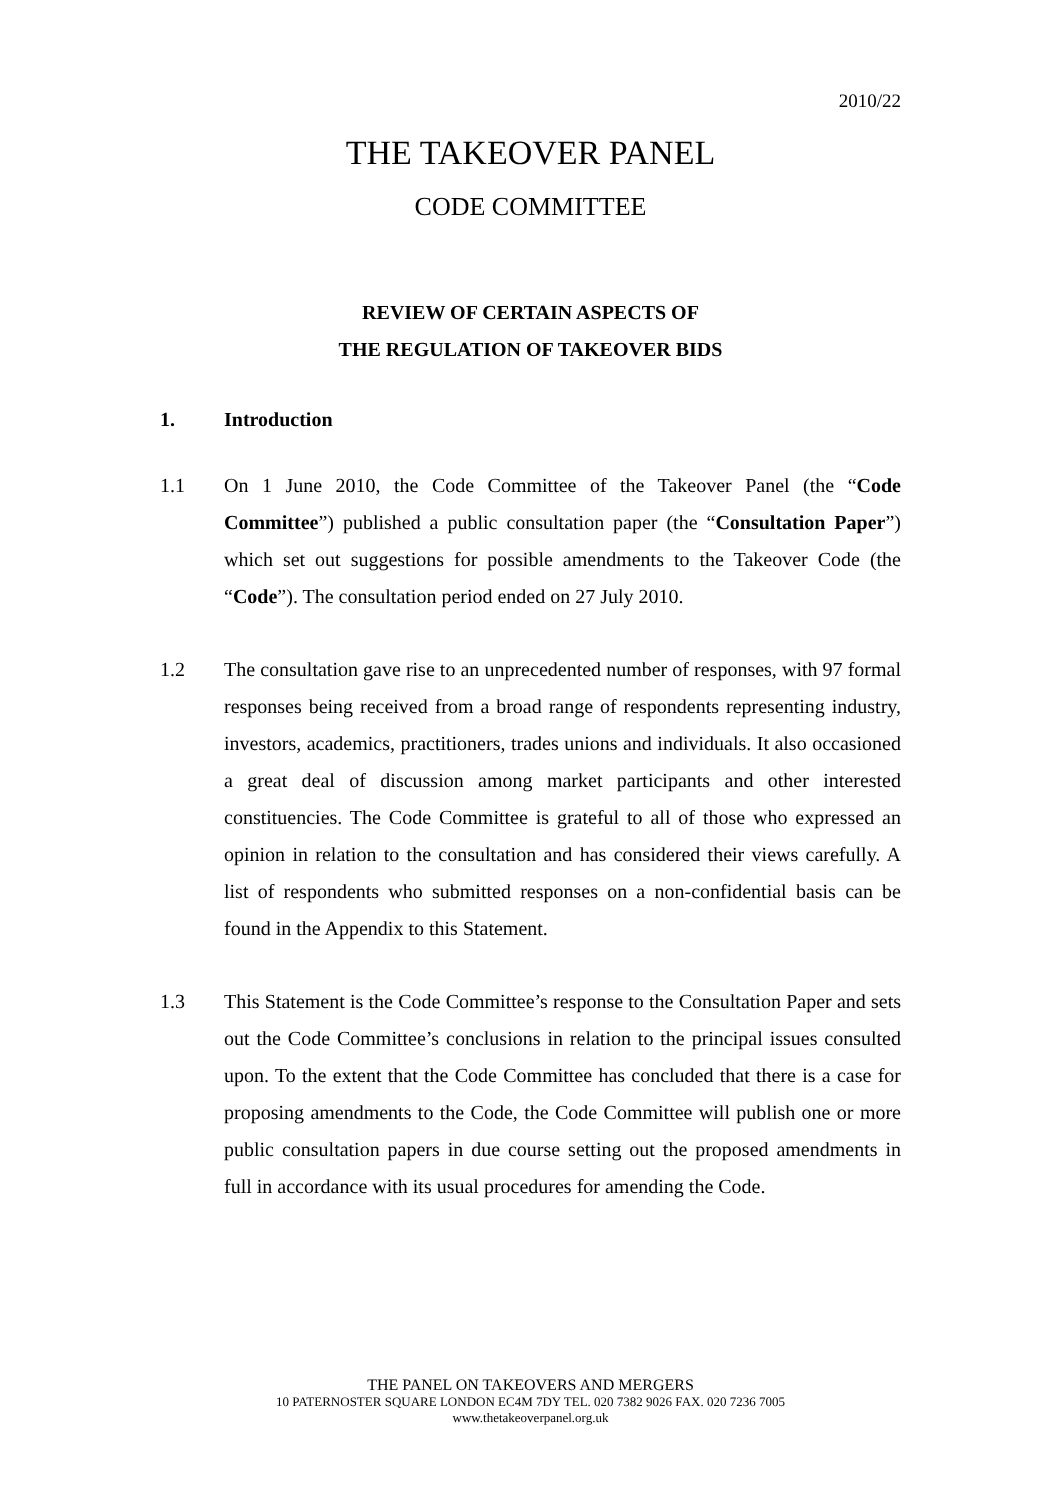2010/22
THE TAKEOVER PANEL
CODE COMMITTEE
REVIEW OF CERTAIN ASPECTS OF
THE REGULATION OF TAKEOVER BIDS
1. Introduction
1.1 On 1 June 2010, the Code Committee of the Takeover Panel (the “Code Committee”) published a public consultation paper (the “Consultation Paper”) which set out suggestions for possible amendments to the Takeover Code (the “Code”). The consultation period ended on 27 July 2010.
1.2 The consultation gave rise to an unprecedented number of responses, with 97 formal responses being received from a broad range of respondents representing industry, investors, academics, practitioners, trades unions and individuals. It also occasioned a great deal of discussion among market participants and other interested constituencies. The Code Committee is grateful to all of those who expressed an opinion in relation to the consultation and has considered their views carefully. A list of respondents who submitted responses on a non-confidential basis can be found in the Appendix to this Statement.
1.3 This Statement is the Code Committee’s response to the Consultation Paper and sets out the Code Committee’s conclusions in relation to the principal issues consulted upon. To the extent that the Code Committee has concluded that there is a case for proposing amendments to the Code, the Code Committee will publish one or more public consultation papers in due course setting out the proposed amendments in full in accordance with its usual procedures for amending the Code.
THE PANEL ON TAKEOVERS AND MERGERS
10 PATERNOSTER SQUARE LONDON EC4M 7DY TEL. 020 7382 9026 FAX. 020 7236 7005
www.thetakeoverpanel.org.uk